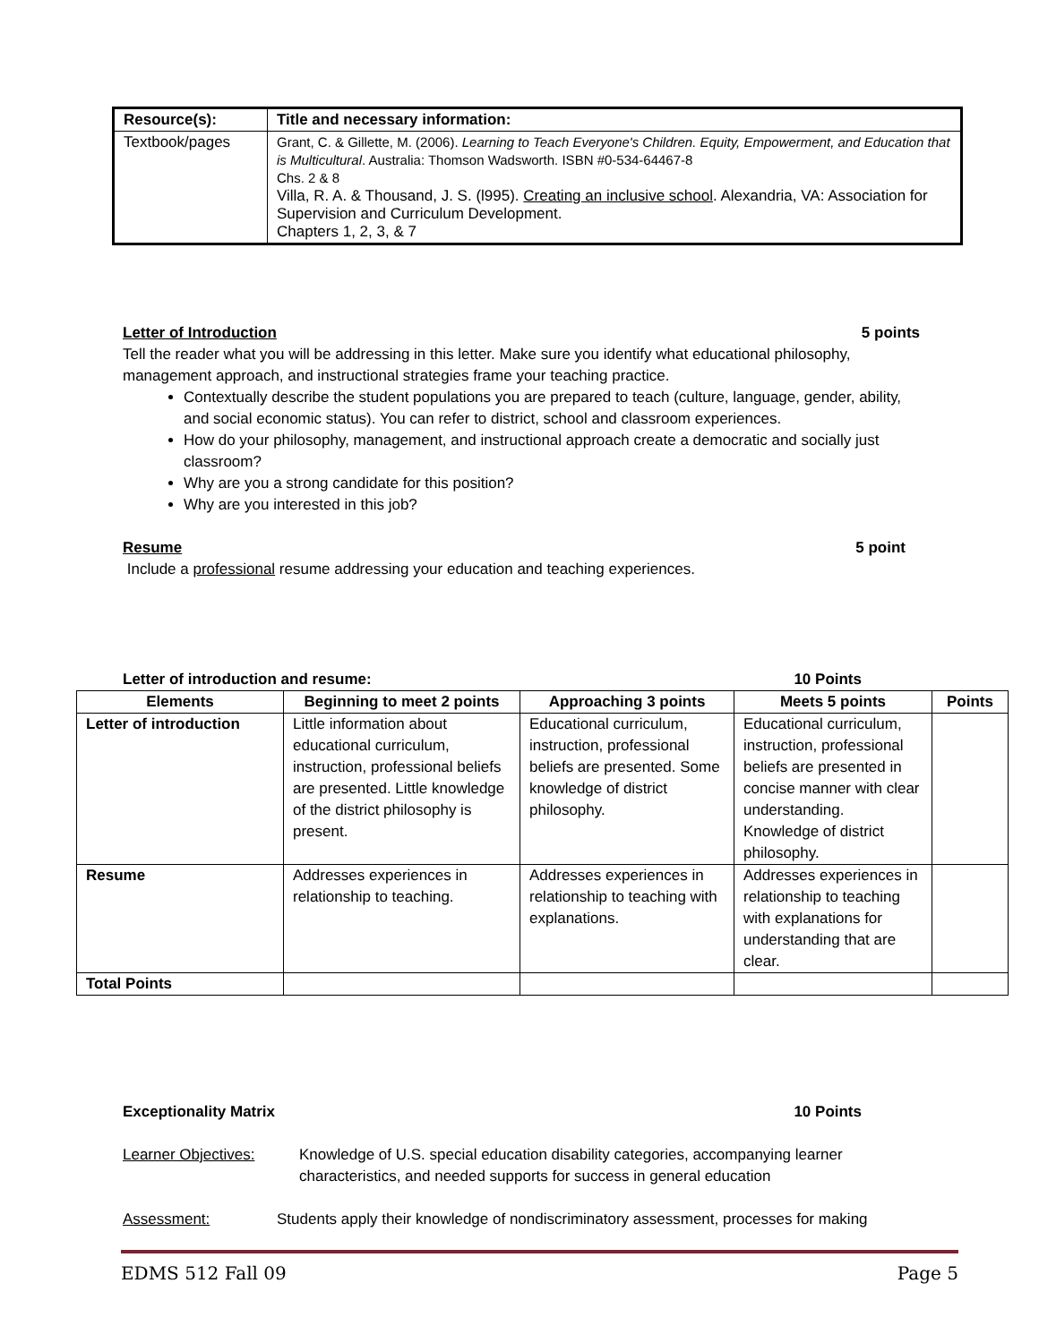| Resource(s): | Title and necessary information: |
| --- | --- |
| Textbook/pages | Grant, C. & Gillette, M. (2006). Learning to Teach Everyone's Children. Equity, Empowerment, and Education that is Multicultural . Australia: Thomson Wadsworth. ISBN #0-534-64467-8 Chs. 2 & 8 Villa, R. A. & Thousand, J. S. (l995). Creating an inclusive school . Alexandria, VA: Association for Supervision and Curriculum Development. Chapters 1, 2, 3, & 7 |
Letter of Introduction 5 points
Tell the reader what you will be addressing in this letter. Make sure you identify what educational philosophy, management approach, and instructional strategies frame your teaching practice.
Contextually describe the student populations you are prepared to teach (culture, language, gender, ability, and social economic status). You can refer to district, school and classroom experiences.
How do your philosophy, management, and instructional approach create a democratic and socially just classroom?
Why are you a strong candidate for this position?
Why are you interested in this job?
Resume 5 point
Include a professional resume addressing your education and teaching experiences.
Letter of introduction and resume: 10 Points
| Elements | Beginning to meet 2 points | Approaching 3 points | Meets 5 points | Points |
| --- | --- | --- | --- | --- |
| Letter of introduction | Little information about educational curriculum, instruction, professional beliefs are presented. Little knowledge of the district philosophy is present. | Educational curriculum, instruction, professional beliefs are presented. Some knowledge of district philosophy. | Educational curriculum, instruction, professional beliefs are presented in concise manner with clear understanding. Knowledge of district philosophy. | |
| Resume | Addresses experiences in relationship to teaching. | Addresses experiences in relationship to teaching with explanations. | Addresses experiences in relationship to teaching with explanations for understanding that are clear. | |
| Total Points | | | | |
Exceptionality Matrix 10 Points
Learner Objectives: Knowledge of U.S. special education disability categories, accompanying learner characteristics, and needed supports for success in general education
Assessment: Students apply their knowledge of nondiscriminatory assessment, processes for making
EDMS 512 Fall 09 Page 5